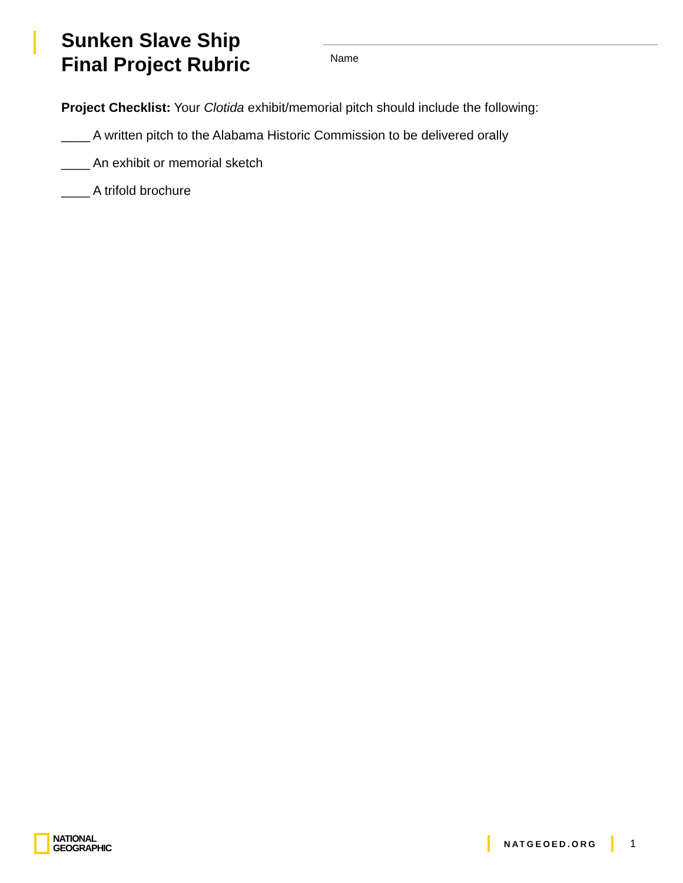Sunken Slave Ship
Final Project Rubric
Name
Project Checklist: Your Clotida exhibit/memorial pitch should include the following:
____ A written pitch to the Alabama Historic Commission to be delivered orally
____ An exhibit or memorial sketch
____ A trifold brochure
NATIONAL
GEOGRAPHIC
NATGEOED.ORG
1